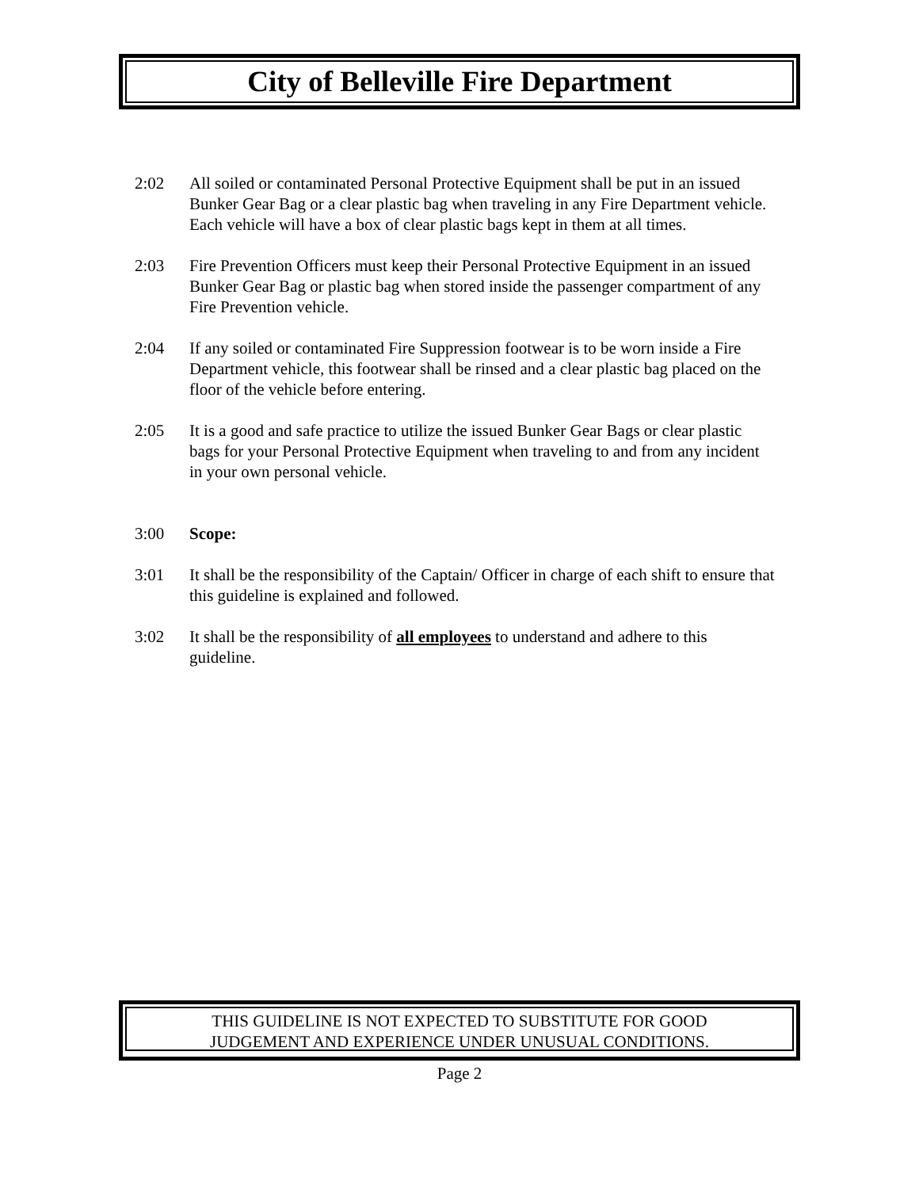City of Belleville Fire Department
2:02 All soiled or contaminated Personal Protective Equipment shall be put in an issued Bunker Gear Bag or a clear plastic bag when traveling in any Fire Department vehicle. Each vehicle will have a box of clear plastic bags kept in them at all times.
2:03 Fire Prevention Officers must keep their Personal Protective Equipment in an issued Bunker Gear Bag or plastic bag when stored inside the passenger compartment of any Fire Prevention vehicle.
2:04 If any soiled or contaminated Fire Suppression footwear is to be worn inside a Fire Department vehicle, this footwear shall be rinsed and a clear plastic bag placed on the floor of the vehicle before entering.
2:05 It is a good and safe practice to utilize the issued Bunker Gear Bags or clear plastic bags for your Personal Protective Equipment when traveling to and from any incident in your own personal vehicle.
3:00 Scope:
3:01 It shall be the responsibility of the Captain/ Officer in charge of each shift to ensure that this guideline is explained and followed.
3:02 It shall be the responsibility of all employees to understand and adhere to this guideline.
THIS GUIDELINE IS NOT EXPECTED TO SUBSTITUTE FOR GOOD
JUDGEMENT AND EXPERIENCE UNDER UNUSUAL CONDITIONS.
Page 2